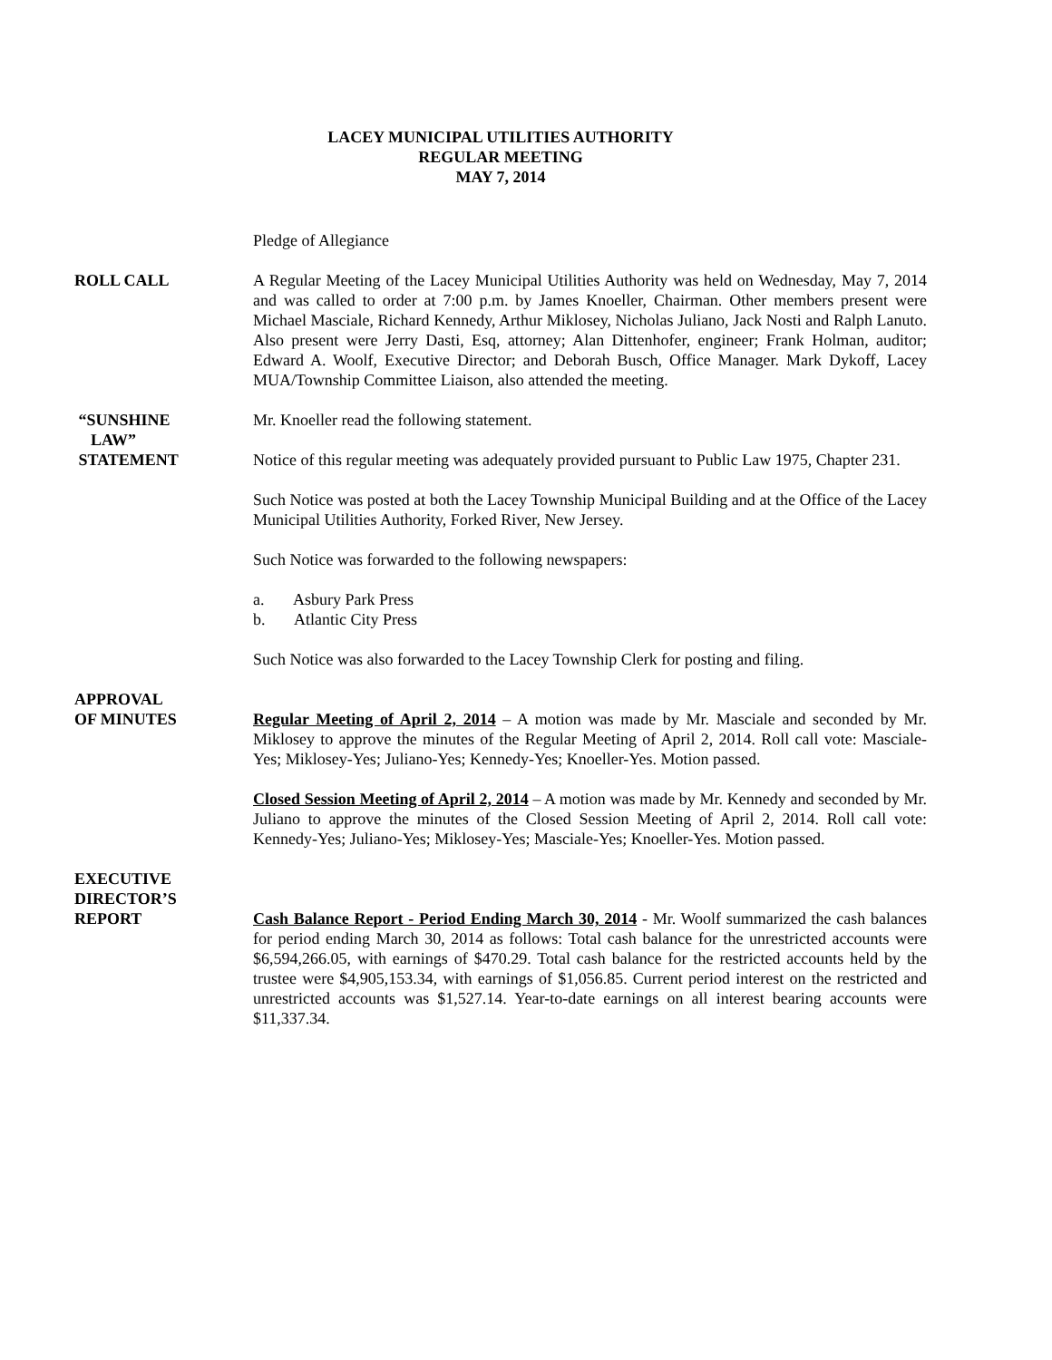LACEY MUNICIPAL UTILITIES AUTHORITY
REGULAR MEETING
MAY 7, 2014
Pledge of Allegiance
ROLL CALL A Regular Meeting of the Lacey Municipal Utilities Authority was held on Wednesday, May 7, 2014 and was called to order at 7:00 p.m. by James Knoeller, Chairman. Other members present were Michael Masciale, Richard Kennedy, Arthur Miklosey, Nicholas Juliano, Jack Nosti and Ralph Lanuto. Also present were Jerry Dasti, Esq, attorney; Alan Dittenhofer, engineer; Frank Holman, auditor; Edward A. Woolf, Executive Director; and Deborah Busch, Office Manager. Mark Dykoff, Lacey MUA/Township Committee Liaison, also attended the meeting.
“SUNSHINE
LAW”
STATEMENT
Mr. Knoeller read the following statement.
Notice of this regular meeting was adequately provided pursuant to Public Law 1975, Chapter 231.
Such Notice was posted at both the Lacey Township Municipal Building and at the Office of the Lacey Municipal Utilities Authority, Forked River, New Jersey.
Such Notice was forwarded to the following newspapers:
a. Asbury Park Press
b. Atlantic City Press
Such Notice was also forwarded to the Lacey Township Clerk for posting and filing.
APPROVAL
OF MINUTES
Regular Meeting of April 2, 2014 – A motion was made by Mr. Masciale and seconded by Mr. Miklosey to approve the minutes of the Regular Meeting of April 2, 2014. Roll call vote: Masciale-Yes; Miklosey-Yes; Juliano-Yes; Kennedy-Yes; Knoeller-Yes. Motion passed.
Closed Session Meeting of April 2, 2014 – A motion was made by Mr. Kennedy and seconded by Mr. Juliano to approve the minutes of the Closed Session Meeting of April 2, 2014. Roll call vote: Kennedy-Yes; Juliano-Yes; Miklosey-Yes; Masciale-Yes; Knoeller-Yes. Motion passed.
EXECUTIVE
DIRECTOR’S
REPORT
Cash Balance Report - Period Ending March 30, 2014 - Mr. Woolf summarized the cash balances for period ending March 30, 2014 as follows: Total cash balance for the unrestricted accounts were $6,594,266.05, with earnings of $470.29. Total cash balance for the restricted accounts held by the trustee were $4,905,153.34, with earnings of $1,056.85. Current period interest on the restricted and unrestricted accounts was $1,527.14. Year-to-date earnings on all interest bearing accounts were $11,337.34.